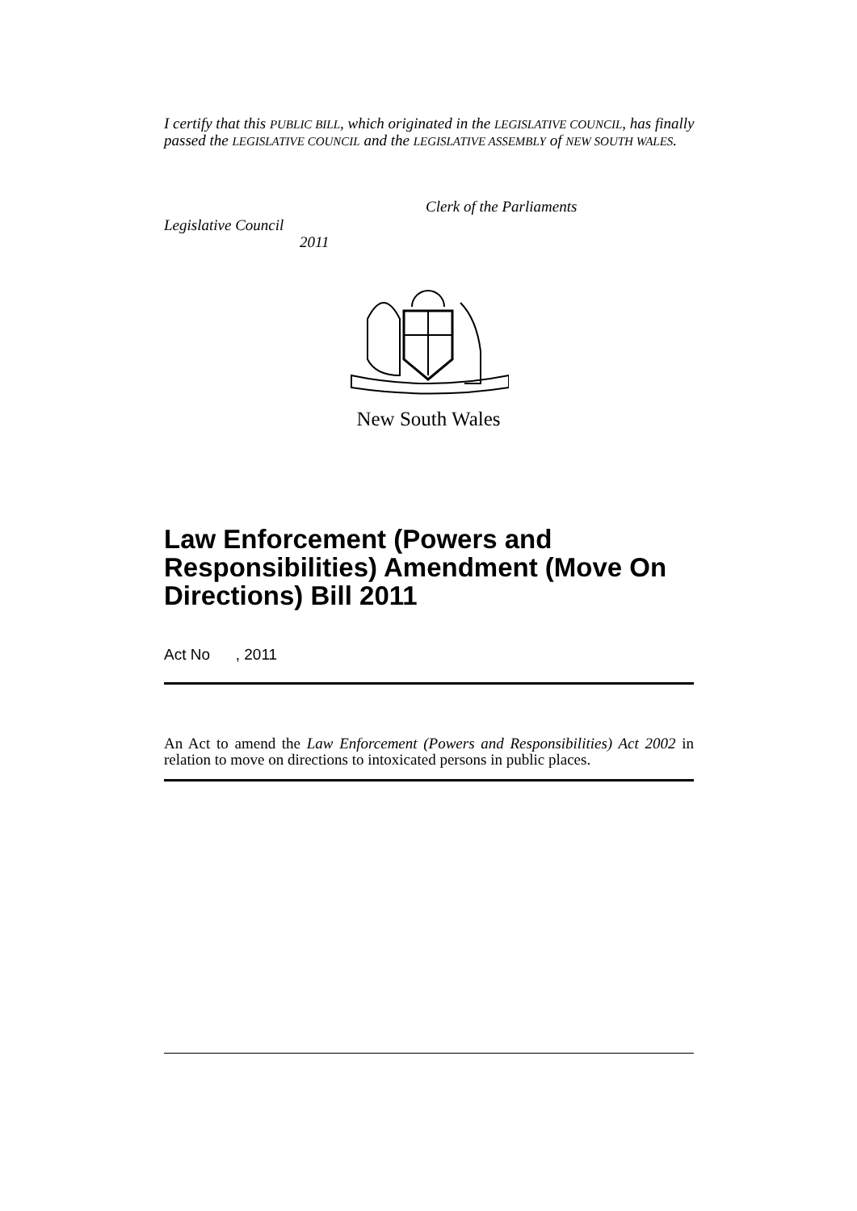I certify that this PUBLIC BILL, which originated in the LEGISLATIVE COUNCIL, has finally passed the LEGISLATIVE COUNCIL and the LEGISLATIVE ASSEMBLY of NEW SOUTH WALES.
Clerk of the Parliaments
Legislative Council
2011
New South Wales
Law Enforcement (Powers and Responsibilities) Amendment (Move On Directions) Bill 2011
Act No , 2011
An Act to amend the Law Enforcement (Powers and Responsibilities) Act 2002 in relation to move on directions to intoxicated persons in public places.